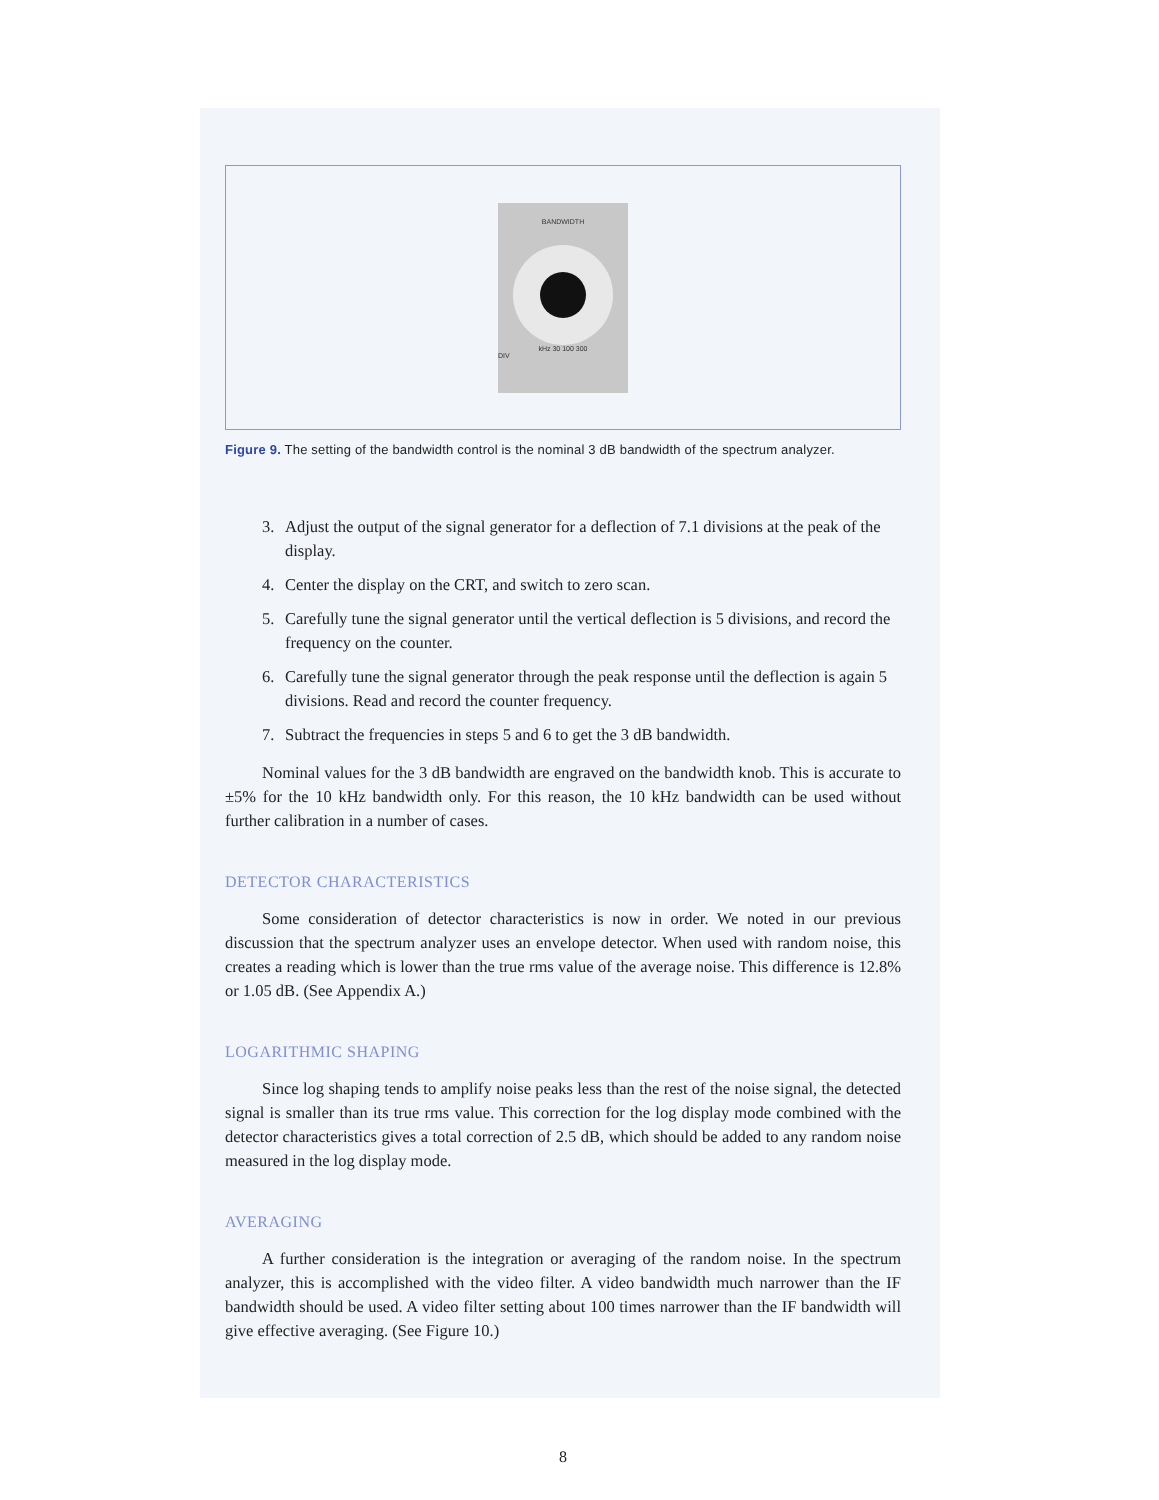BANDWIDTH
kHz 30 100 300
DIV
Figure 9. The setting of the bandwidth control is the nominal 3 dB bandwidth of the spectrum analyzer.
3. Adjust the output of the signal generator for a deflection of 7.1 divisions at the peak of the display.
4. Center the display on the CRT, and switch to zero scan.
5. Carefully tune the signal generator until the vertical deflection is 5 divisions, and record the frequency on the counter.
6. Carefully tune the signal generator through the peak response until the deflection is again 5 divisions. Read and record the counter frequency.
7. Subtract the frequencies in steps 5 and 6 to get the 3 dB bandwidth.
Nominal values for the 3 dB bandwidth are engraved on the bandwidth knob. This is accurate to ±5% for the 10 kHz bandwidth only. For this reason, the 10 kHz bandwidth can be used without further calibration in a number of cases.
DETECTOR CHARACTERISTICS
Some consideration of detector characteristics is now in order. We noted in our previous discussion that the spectrum analyzer uses an envelope detector. When used with random noise, this creates a reading which is lower than the true rms value of the average noise. This difference is 12.8% or 1.05 dB. (See Appendix A.)
LOGARITHMIC SHAPING
Since log shaping tends to amplify noise peaks less than the rest of the noise signal, the detected signal is smaller than its true rms value. This correction for the log display mode combined with the detector characteristics gives a total correction of 2.5 dB, which should be added to any random noise measured in the log display mode.
AVERAGING
A further consideration is the integration or averaging of the random noise. In the spectrum analyzer, this is accomplished with the video filter. A video bandwidth much narrower than the IF bandwidth should be used. A video filter setting about 100 times narrower than the IF bandwidth will give effective averaging. (See Figure 10.)
8